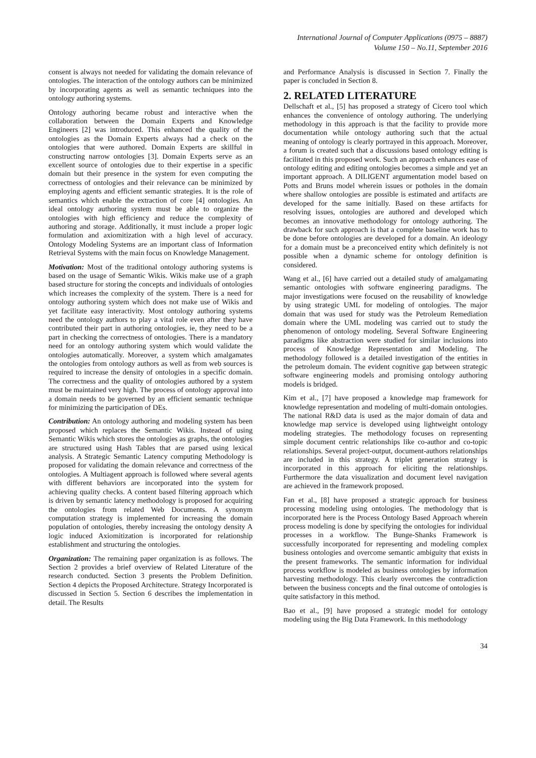International Journal of Computer Applications (0975 – 8887)
Volume 150 – No.11, September 2016
consent is always not needed for validating the domain relevance of ontologies. The interaction of the ontology authors can be minimized by incorporating agents as well as semantic techniques into the ontology authoring systems.
Ontology authoring became robust and interactive when the collaboration between the Domain Experts and Knowledge Engineers [2] was introduced. This enhanced the quality of the ontologies as the Domain Experts always had a check on the ontologies that were authored. Domain Experts are skillful in constructing narrow ontologies [3]. Domain Experts serve as an excellent source of ontologies due to their expertise in a specific domain but their presence in the system for even computing the correctness of ontologies and their relevance can be minimized by employing agents and efficient semantic strategies. It is the role of semantics which enable the extraction of core [4] ontologies. An ideal ontology authoring system must be able to organize the ontologies with high efficiency and reduce the complexity of authoring and storage. Additionally, it must include a proper logic formulation and axiomitization with a high level of accuracy. Ontology Modeling Systems are an important class of Information Retrieval Systems with the main focus on Knowledge Management.
Motivation: Most of the traditional ontology authoring systems is based on the usage of Semantic Wikis. Wikis make use of a graph based structure for storing the concepts and individuals of ontologies which increases the complexity of the system. There is a need for ontology authoring system which does not make use of Wikis and yet facilitate easy interactivity. Most ontology authoring systems need the ontology authors to play a vital role even after they have contributed their part in authoring ontologies, ie, they need to be a part in checking the correctness of ontologies. There is a mandatory need for an ontology authoring system which would validate the ontologies automatically. Moreover, a system which amalgamates the ontologies from ontology authors as well as from web sources is required to increase the density of ontologies in a specific domain. The correctness and the quality of ontologies authored by a system must be maintained very high. The process of ontology approval into a domain needs to be governed by an efficient semantic technique for minimizing the participation of DEs.
Contribution: An ontology authoring and modeling system has been proposed which replaces the Semantic Wikis. Instead of using Semantic Wikis which stores the ontologies as graphs, the ontologies are structured using Hash Tables that are parsed using lexical analysis. A Strategic Semantic Latency computing Methodology is proposed for validating the domain relevance and correctness of the ontologies. A Multiagent approach is followed where several agents with different behaviors are incorporated into the system for achieving quality checks. A content based filtering approach which is driven by semantic latency methodology is proposed for acquiring the ontologies from related Web Documents. A synonym computation strategy is implemented for increasing the domain population of ontologies, thereby increasing the ontology density A logic induced Axiomitization is incorporated for relationship establishment and structuring the ontologies.
Organization: The remaining paper organization is as follows. The Section 2 provides a brief overview of Related Literature of the research conducted. Section 3 presents the Problem Definition. Section 4 depicts the Proposed Architecture. Strategy Incorporated is discussed in Section 5. Section 6 describes the implementation in detail. The Results
and Performance Analysis is discussed in Section 7. Finally the paper is concluded in Section 8.
2. RELATED LITERATURE
Dellschaft et al., [5] has proposed a strategy of Cicero tool which enhances the convenience of ontology authoring. The underlying methodology in this approach is that the facility to provide more documentation while ontology authoring such that the actual meaning of ontology is clearly portrayed in this approach. Moreover, a forum is created such that a discussions based ontology editing is facilitated in this proposed work. Such an approach enhances ease of ontology editing and editing ontologies becomes a simple and yet an important approach. A DILIGENT argumentation model based on Potts and Bruns model wherein issues or potholes in the domain where shallow ontologies are possible is estimated and artifacts are developed for the same initially. Based on these artifacts for resolving issues, ontologies are authored and developed which becomes an innovative methodology for ontology authoring. The drawback for such approach is that a complete baseline work has to be done before ontologies are developed for a domain. An ideology for a domain must be a preconceived entity which definitely is not possible when a dynamic scheme for ontology definition is considered.
Wang et al., [6] have carried out a detailed study of amalgamating semantic ontologies with software engineering paradigms. The major investigations were focused on the reusability of knowledge by using strategic UML for modeling of ontologies. The major domain that was used for study was the Petroleum Remediation domain where the UML modeling was carried out to study the phenomenon of ontology modeling. Several Software Engineering paradigms like abstraction were studied for similar inclusions into process of Knowledge Representation and Modeling. The methodology followed is a detailed investigation of the entities in the petroleum domain. The evident cognitive gap between strategic software engineering models and promising ontology authoring models is bridged.
Kim et al., [7] have proposed a knowledge map framework for knowledge representation and modeling of multi-domain ontologies. The national R&D data is used as the major domain of data and knowledge map service is developed using lightweight ontology modeling strategies. The methodology focuses on representing simple document centric relationships like co-author and co-topic relationships. Several project-output, document-authors relationships are included in this strategy. A triplet generation strategy is incorporated in this approach for eliciting the relationships. Furthermore the data visualization and document level navigation are achieved in the framework proposed.
Fan et al., [8] have proposed a strategic approach for business processing modeling using ontologies. The methodology that is incorporated here is the Process Ontology Based Approach wherein process modeling is done by specifying the ontologies for individual processes in a workflow. The Bunge-Shanks Framework is successfully incorporated for representing and modeling complex business ontologies and overcome semantic ambiguity that exists in the present frameworks. The semantic information for individual process workflow is modeled as business ontologies by information harvesting methodology. This clearly overcomes the contradiction between the business concepts and the final outcome of ontologies is quite satisfactory in this method.
Bao et al., [9] have proposed a strategic model for ontology modeling using the Big Data Framework. In this methodology
34